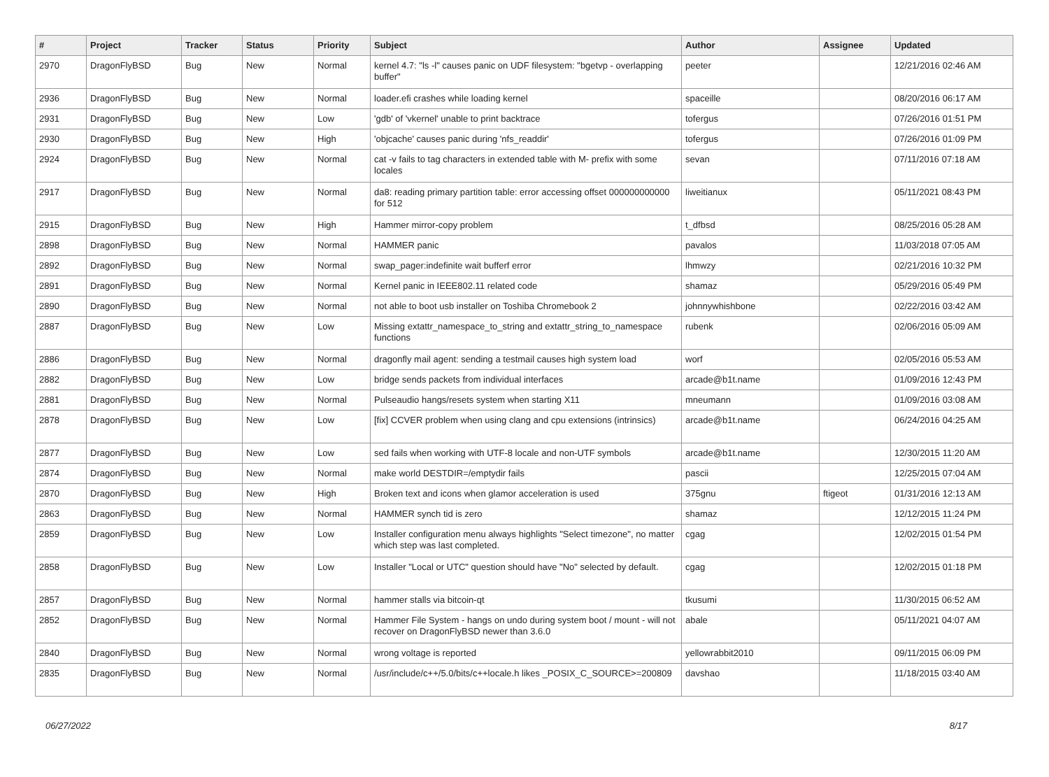| # | Project | Tracker | Status | Priority | Subject | Author | Assignee | Updated |
| --- | --- | --- | --- | --- | --- | --- | --- | --- |
| 2970 | DragonFlyBSD | Bug | New | Normal | kernel 4.7: "ls -l" causes panic on UDF filesystem: "bgetvp - overlapping buffer" | peeter | | 12/21/2016 02:46 AM |
| 2936 | DragonFlyBSD | Bug | New | Normal | loader.efi crashes while loading kernel | spaceille | | 08/20/2016 06:17 AM |
| 2931 | DragonFlyBSD | Bug | New | Low | 'gdb' of 'vkernel' unable to print backtrace | tofergus | | 07/26/2016 01:51 PM |
| 2930 | DragonFlyBSD | Bug | New | High | 'objcache' causes panic during 'nfs_readdir' | tofergus | | 07/26/2016 01:09 PM |
| 2924 | DragonFlyBSD | Bug | New | Normal | cat -v fails to tag characters in extended table with M- prefix with some locales | sevan | | 07/11/2016 07:18 AM |
| 2917 | DragonFlyBSD | Bug | New | Normal | da8: reading primary partition table: error accessing offset 000000000000 for 512 | liweitianux | | 05/11/2021 08:43 PM |
| 2915 | DragonFlyBSD | Bug | New | High | Hammer mirror-copy problem | t_dfbsd | | 08/25/2016 05:28 AM |
| 2898 | DragonFlyBSD | Bug | New | Normal | HAMMER panic | pavalos | | 11/03/2018 07:05 AM |
| 2892 | DragonFlyBSD | Bug | New | Normal | swap_pager:indefinite wait bufferf error | lhmwzy | | 02/21/2016 10:32 PM |
| 2891 | DragonFlyBSD | Bug | New | Normal | Kernel panic in IEEE802.11 related code | shamaz | | 05/29/2016 05:49 PM |
| 2890 | DragonFlyBSD | Bug | New | Normal | not able to boot usb installer on Toshiba Chromebook 2 | johnnywhishbone | | 02/22/2016 03:42 AM |
| 2887 | DragonFlyBSD | Bug | New | Low | Missing extattr_namespace_to_string and extattr_string_to_namespace functions | rubenk | | 02/06/2016 05:09 AM |
| 2886 | DragonFlyBSD | Bug | New | Normal | dragonfly mail agent: sending a testmail causes high system load | worf | | 02/05/2016 05:53 AM |
| 2882 | DragonFlyBSD | Bug | New | Low | bridge sends packets from individual interfaces | arcade@b1t.name | | 01/09/2016 12:43 PM |
| 2881 | DragonFlyBSD | Bug | New | Normal | Pulseaudio hangs/resets system when starting X11 | mneumann | | 01/09/2016 03:08 AM |
| 2878 | DragonFlyBSD | Bug | New | Low | [fix] CCVER problem when using clang and cpu extensions (intrinsics) | arcade@b1t.name | | 06/24/2016 04:25 AM |
| 2877 | DragonFlyBSD | Bug | New | Low | sed fails when working with UTF-8 locale and non-UTF symbols | arcade@b1t.name | | 12/30/2015 11:20 AM |
| 2874 | DragonFlyBSD | Bug | New | Normal | make world DESTDIR=/emptydir fails | pascii | | 12/25/2015 07:04 AM |
| 2870 | DragonFlyBSD | Bug | New | High | Broken text and icons when glamor acceleration is used | 375gnu | ftigeot | 01/31/2016 12:13 AM |
| 2863 | DragonFlyBSD | Bug | New | Normal | HAMMER synch tid is zero | shamaz | | 12/12/2015 11:24 PM |
| 2859 | DragonFlyBSD | Bug | New | Low | Installer configuration menu always highlights "Select timezone", no matter which step was last completed. | cgag | | 12/02/2015 01:54 PM |
| 2858 | DragonFlyBSD | Bug | New | Low | Installer "Local or UTC" question should have "No" selected by default. | cgag | | 12/02/2015 01:18 PM |
| 2857 | DragonFlyBSD | Bug | New | Normal | hammer stalls via bitcoin-qt | tkusumi | | 11/30/2015 06:52 AM |
| 2852 | DragonFlyBSD | Bug | New | Normal | Hammer File System - hangs on undo during system boot / mount - will not recover on DragonFlyBSD newer than 3.6.0 | abale | | 05/11/2021 04:07 AM |
| 2840 | DragonFlyBSD | Bug | New | Normal | wrong voltage is reported | yellowrabbit2010 | | 09/11/2015 06:09 PM |
| 2835 | DragonFlyBSD | Bug | New | Normal | /usr/include/c++/5.0/bits/c++locale.h likes _POSIX_C_SOURCE>=200809 | davshao | | 11/18/2015 03:40 AM |
06/27/2022 8/17